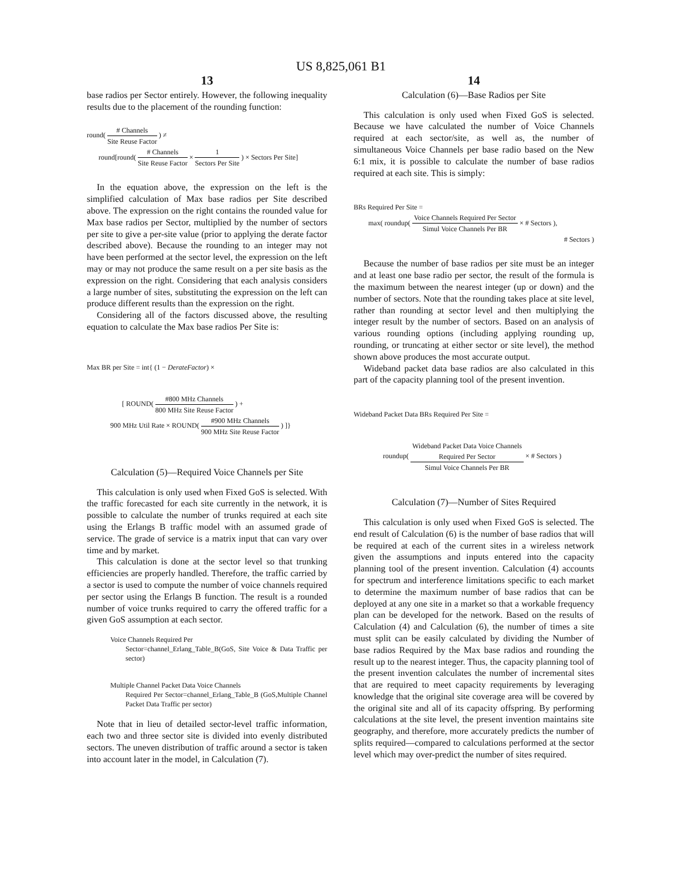US 8,825,061 B1
13
base radios per Sector entirely. However, the following inequality results due to the placement of the rounding function:
round( # Channels Site Reuse Factor ) ≠
round[round( # Channels Site Reuse Factor × 1 Sectors Per Site ) × Sectors Per Site]
In the equation above, the expression on the left is the simplified calculation of Max base radios per Site described above. The expression on the right contains the rounded value for Max base radios per Sector, multiplied by the number of sectors per site to give a per-site value (prior to applying the derate factor described above). Because the rounding to an integer may not have been performed at the sector level, the expression on the left may or may not produce the same result on a per site basis as the expression on the right. Considering that each analysis considers a large number of sites, substituting the expression on the left can produce different results than the expression on the right.
Considering all of the factors discussed above, the resulting equation to calculate the Max base radios Per Site is:
Max BR per Site = int{ (1 − DerateFactor) ×
[ ROUND( #800 MHz Channels 800 MHz Site Reuse Factor ) +
900 MHz Util Rate × ROUND( #900 MHz Channels 900 MHz Site Reuse Factor ) ]}
Calculation (5)—Required Voice Channels per Site
This calculation is only used when Fixed GoS is selected. With the traffic forecasted for each site currently in the network, it is possible to calculate the number of trunks required at each site using the Erlangs B traffic model with an assumed grade of service. The grade of service is a matrix input that can vary over time and by market.
This calculation is done at the sector level so that trunking efficiencies are properly handled. Therefore, the traffic carried by a sector is used to compute the number of voice channels required per sector using the Erlangs B function. The result is a rounded number of voice trunks required to carry the offered traffic for a given GoS assumption at each sector.
Voice Channels Required Per
Sector=channel_Erlang_Table_B(GoS, Site Voice & Data Traffic per sector)
Multiple Channel Packet Data Voice Channels
Required Per Sector=channel_Erlang_Table_B (GoS,Multiple Channel Packet Data Traffic per sector)
Note that in lieu of detailed sector-level traffic information, each two and three sector site is divided into evenly distributed sectors. The uneven distribution of traffic around a sector is taken into account later in the model, in Calculation (7).
14
Calculation (6)—Base Radios per Site
This calculation is only used when Fixed GoS is selected. Because we have calculated the number of Voice Channels required at each sector/site, as well as, the number of simultaneous Voice Channels per base radio based on the New 6:1 mix, it is possible to calculate the number of base radios required at each site. This is simply:
BRs Required Per Site =
max( roundup( Voice Channels Required Per Sector Simul Voice Channels Per BR × # Sectors ),
# Sectors )
Because the number of base radios per site must be an integer and at least one base radio per sector, the result of the formula is the maximum between the nearest integer (up or down) and the number of sectors. Note that the rounding takes place at site level, rather than rounding at sector level and then multiplying the integer result by the number of sectors. Based on an analysis of various rounding options (including applying rounding up, rounding, or truncating at either sector or site level), the method shown above produces the most accurate output.
Wideband packet data base radios are also calculated in this part of the capacity planning tool of the present invention.
Wideband Packet Data BRs Required Per Site =
roundup( Wideband Packet Data Voice Channels
Required Per Sector Simul Voice Channels Per BR × # Sectors )
Calculation (7)—Number of Sites Required
This calculation is only used when Fixed GoS is selected. The end result of Calculation (6) is the number of base radios that will be required at each of the current sites in a wireless network given the assumptions and inputs entered into the capacity planning tool of the present invention. Calculation (4) accounts for spectrum and interference limitations specific to each market to determine the maximum number of base radios that can be deployed at any one site in a market so that a workable frequency plan can be developed for the network. Based on the results of Calculation (4) and Calculation (6), the number of times a site must split can be easily calculated by dividing the Number of base radios Required by the Max base radios and rounding the result up to the nearest integer. Thus, the capacity planning tool of the present invention calculates the number of incremental sites that are required to meet capacity requirements by leveraging knowledge that the original site coverage area will be covered by the original site and all of its capacity offspring. By performing calculations at the site level, the present invention maintains site geography, and therefore, more accurately predicts the number of splits required—compared to calculations performed at the sector level which may over-predict the number of sites required.